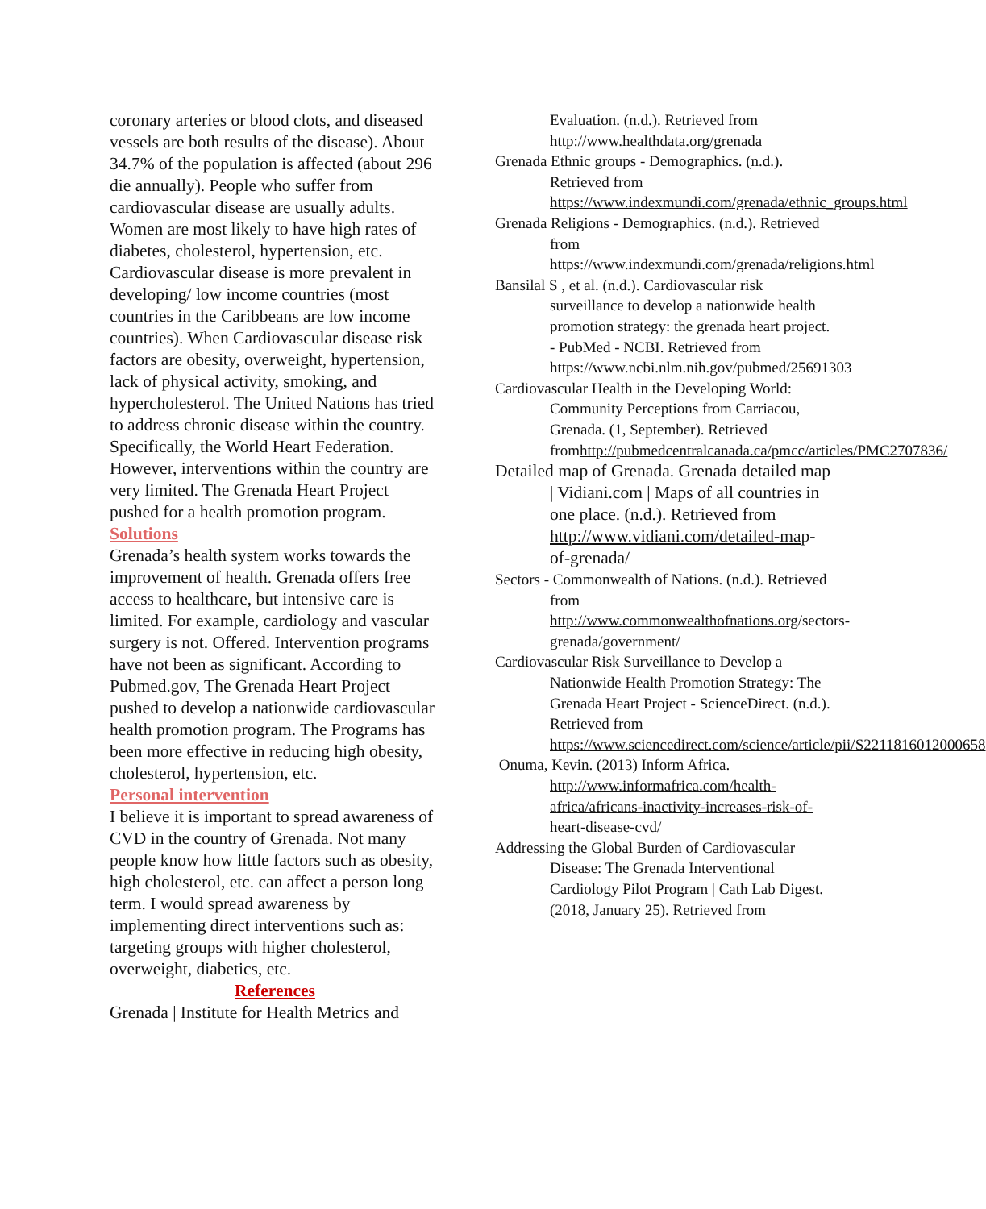coronary arteries or blood clots, and diseased vessels are both results of the disease). About 34.7% of the population is affected (about 296 die annually). People who suffer from cardiovascular disease are usually adults. Women are most likely to have high rates of diabetes, cholesterol, hypertension, etc. Cardiovascular disease is more prevalent in developing/ low income countries (most countries in the Caribbeans are low income countries). When Cardiovascular disease risk factors are obesity, overweight, hypertension, lack of physical activity, smoking, and hypercholesterol. The United Nations has tried to address chronic disease within the country. Specifically, the World Heart Federation. However, interventions within the country are very limited. The Grenada Heart Project pushed for a health promotion program.
Solutions
Grenada’s health system works towards the improvement of health. Grenada offers free access to healthcare, but intensive care is limited. For example, cardiology and vascular surgery is not. Offered. Intervention programs have not been as significant. According to Pubmed.gov, The Grenada Heart Project pushed to develop a nationwide cardiovascular health promotion program. The Programs has been more effective in reducing high obesity, cholesterol, hypertension, etc.
Personal intervention
I believe it is important to spread awareness of CVD in the country of Grenada. Not many people know how little factors such as obesity, high cholesterol, etc. can affect a person long term. I would spread awareness by implementing direct interventions such as: targeting groups with higher cholesterol, overweight, diabetics, etc.
References
Grenada | Institute for Health Metrics and
Evaluation. (n.d.). Retrieved from http://www.healthdata.org/grenada
Grenada Ethnic groups - Demographics. (n.d.). Retrieved from https://www.indexmundi.com/grenada/ethnic_groups.html
Grenada Religions - Demographics. (n.d.). Retrieved from https://www.indexmundi.com/grenada/religions.html
Bansilal S , et al. (n.d.). Cardiovascular risk surveillance to develop a nationwide health promotion strategy: the grenada heart project. - PubMed - NCBI. Retrieved from https://www.ncbi.nlm.nih.gov/pubmed/25691303
Cardiovascular Health in the Developing World: Community Perceptions from Carriacou, Grenada. (1, September). Retrieved fromhttp://pubmedcentralcanada.ca/pmcc/articles/PMC2707836/
Detailed map of Grenada. Grenada detailed map | Vidiani.com | Maps of all countries in one place. (n.d.). Retrieved from http://www.vidiani.com/detailed-map-of-grenada/
Sectors - Commonwealth of Nations. (n.d.). Retrieved from http://www.commonwealthofnations.org/sectors-grenada/government/
Cardiovascular Risk Surveillance to Develop a Nationwide Health Promotion Strategy: The Grenada Heart Project - ScienceDirect. (n.d.). Retrieved from https://www.sciencedirect.com/science/article/pii/S2211816012000658
Onuma, Kevin. (2013) Inform Africa. http://www.informafrica.com/health-africa/africans-inactivity-increases-risk-of-heart-disease-cvd/
Addressing the Global Burden of Cardiovascular Disease: The Grenada Interventional Cardiology Pilot Program | Cath Lab Digest. (2018, January 25). Retrieved from